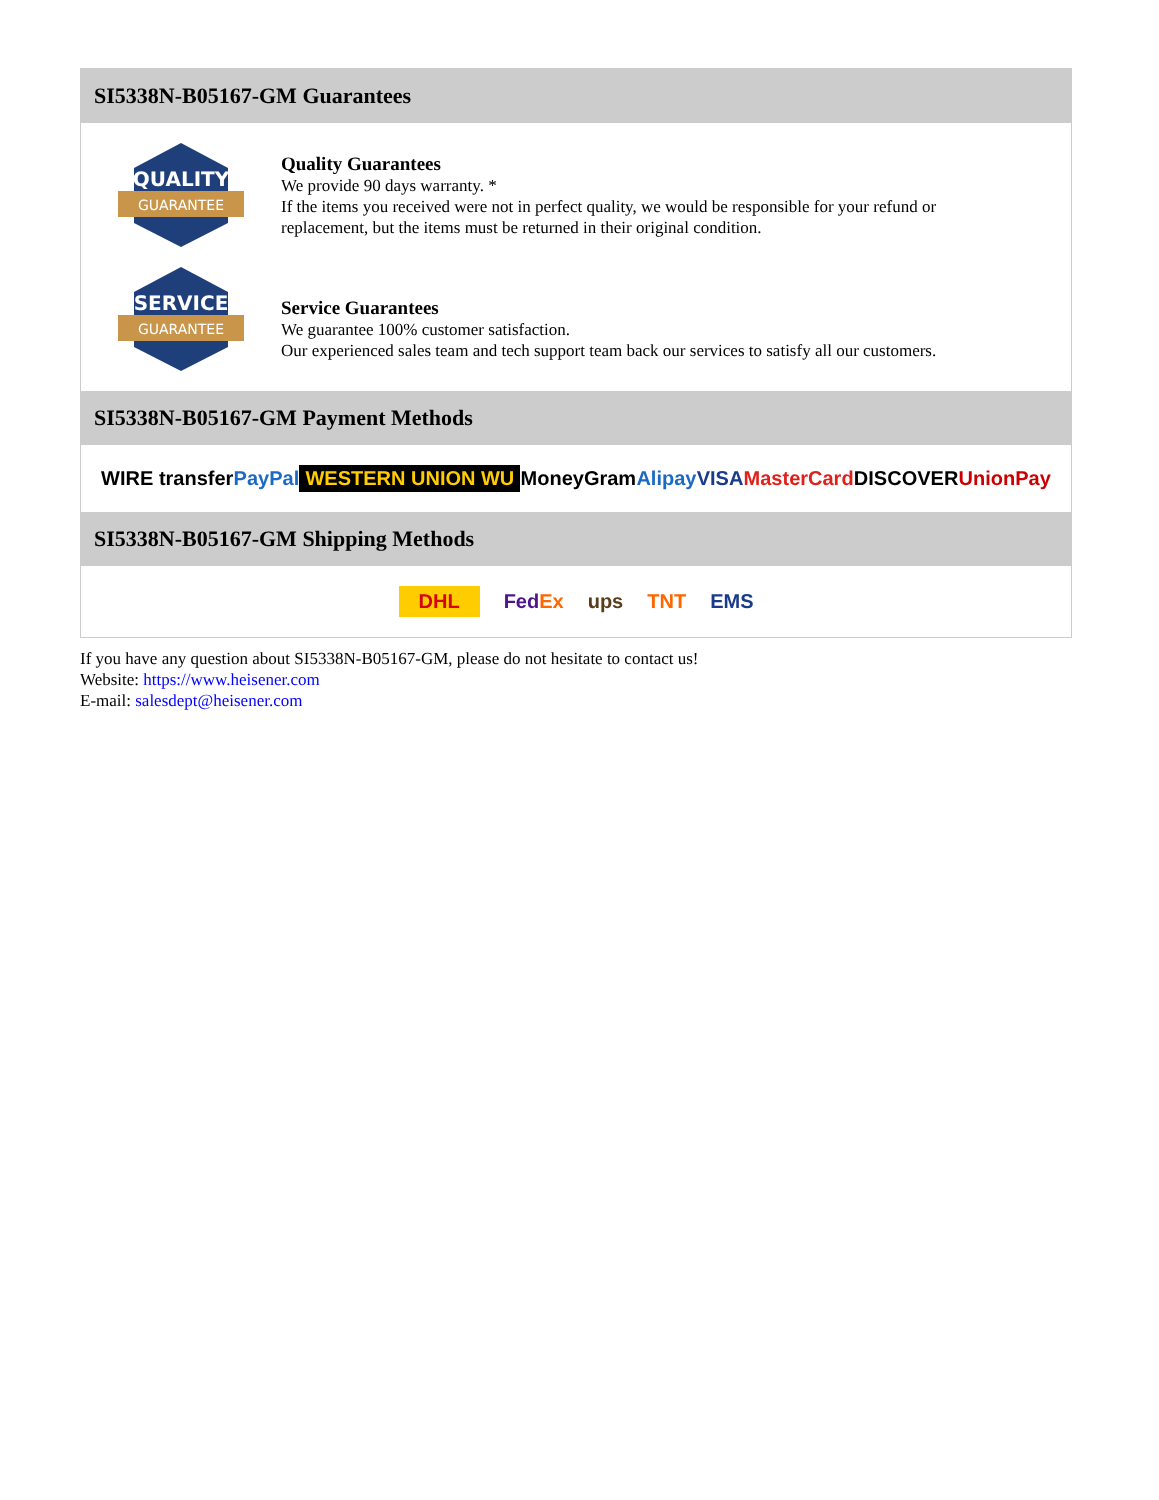SI5338N-B05167-GM Guarantees
QUALITY
GUARANTEE
Quality Guarantees
We provide 90 days warranty. *
If the items you received were not in perfect quality, we would be responsible for your refund or replacement, but the items must be returned in their original condition.
SERVICE
GUARANTEE
Service Guarantees
We guarantee 100% customer satisfaction.
Our experienced sales team and tech support team back our services to satisfy all our customers.
SI5338N-B05167-GM Payment Methods
WIRE transfer PayPal WESTERN UNION WU MoneyGram Alipay VISA MasterCard DISCOVER UnionPay
SI5338N-B05167-GM Shipping Methods
DHL FedEx ups TNT EMS
If you have any question about SI5338N-B05167-GM, please do not hesitate to contact us!
Website: https://www.heisener.com
E-mail: salesdept@heisener.com